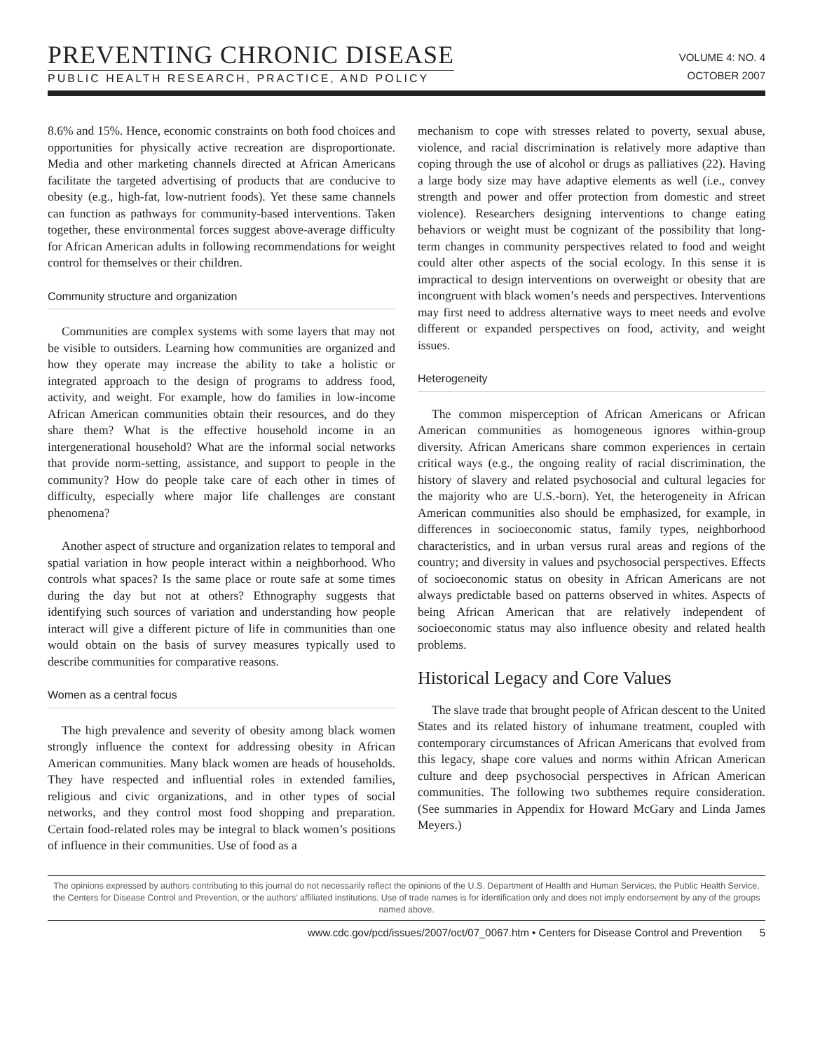PREVENTING CHRONIC DISEASE
PUBLIC HEALTH RESEARCH, PRACTICE, AND POLICY
VOLUME 4: NO. 4
OCTOBER 2007
8.6% and 15%. Hence, economic constraints on both food choices and opportunities for physically active recreation are disproportionate. Media and other marketing channels directed at African Americans facilitate the targeted advertising of products that are conducive to obesity (e.g., high-fat, low-nutrient foods). Yet these same channels can function as pathways for community-based interventions. Taken together, these environmental forces suggest above-average difficulty for African American adults in following recommendations for weight control for themselves or their children.
Community structure and organization
Communities are complex systems with some layers that may not be visible to outsiders. Learning how communities are organized and how they operate may increase the ability to take a holistic or integrated approach to the design of programs to address food, activity, and weight. For example, how do families in low-income African American communities obtain their resources, and do they share them? What is the effective household income in an intergenerational household? What are the informal social networks that provide norm-setting, assistance, and support to people in the community? How do people take care of each other in times of difficulty, especially where major life challenges are constant phenomena?
Another aspect of structure and organization relates to temporal and spatial variation in how people interact within a neighborhood. Who controls what spaces? Is the same place or route safe at some times during the day but not at others? Ethnography suggests that identifying such sources of variation and understanding how people interact will give a different picture of life in communities than one would obtain on the basis of survey measures typically used to describe communities for comparative reasons.
Women as a central focus
The high prevalence and severity of obesity among black women strongly influence the context for addressing obesity in African American communities. Many black women are heads of households. They have respected and influential roles in extended families, religious and civic organizations, and in other types of social networks, and they control most food shopping and preparation. Certain food-related roles may be integral to black women’s positions of influence in their communities. Use of food as a
mechanism to cope with stresses related to poverty, sexual abuse, violence, and racial discrimination is relatively more adaptive than coping through the use of alcohol or drugs as palliatives (22). Having a large body size may have adaptive elements as well (i.e., convey strength and power and offer protection from domestic and street violence). Researchers designing interventions to change eating behaviors or weight must be cognizant of the possibility that long-term changes in community perspectives related to food and weight could alter other aspects of the social ecology. In this sense it is impractical to design interventions on overweight or obesity that are incongruent with black women’s needs and perspectives. Interventions may first need to address alternative ways to meet needs and evolve different or expanded perspectives on food, activity, and weight issues.
Heterogeneity
The common misperception of African Americans or African American communities as homogeneous ignores within-group diversity. African Americans share common experiences in certain critical ways (e.g., the ongoing reality of racial discrimination, the history of slavery and related psychosocial and cultural legacies for the majority who are U.S.-born). Yet, the heterogeneity in African American communities also should be emphasized, for example, in differences in socioeconomic status, family types, neighborhood characteristics, and in urban versus rural areas and regions of the country; and diversity in values and psychosocial perspectives. Effects of socioeconomic status on obesity in African Americans are not always predictable based on patterns observed in whites. Aspects of being African American that are relatively independent of socioeconomic status may also influence obesity and related health problems.
Historical Legacy and Core Values
The slave trade that brought people of African descent to the United States and its related history of inhumane treatment, coupled with contemporary circumstances of African Americans that evolved from this legacy, shape core values and norms within African American culture and deep psychosocial perspectives in African American communities. The following two subthemes require consideration. (See summaries in Appendix for Howard McGary and Linda James Meyers.)
The opinions expressed by authors contributing to this journal do not necessarily reflect the opinions of the U.S. Department of Health and Human Services, the Public Health Service, the Centers for Disease Control and Prevention, or the authors’ affiliated institutions. Use of trade names is for identification only and does not imply endorsement by any of the groups named above.
www.cdc.gov/pcd/issues/2007/oct/07_0067.htm • Centers for Disease Control and Prevention 5